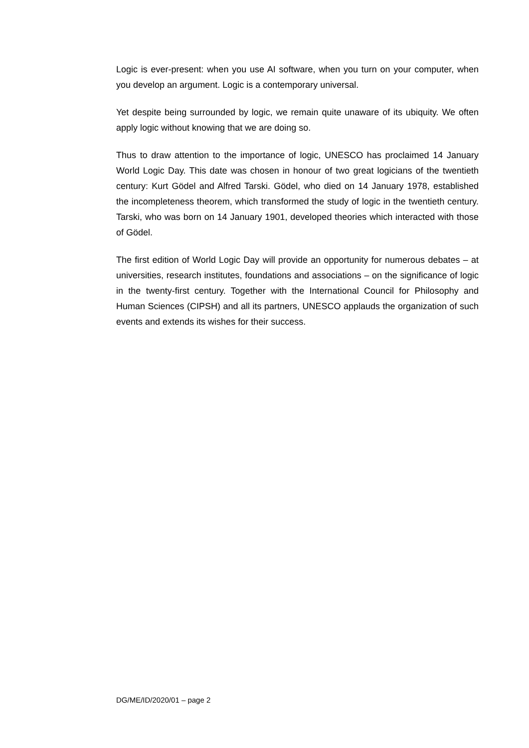Logic is ever-present: when you use AI software, when you turn on your computer, when you develop an argument. Logic is a contemporary universal.
Yet despite being surrounded by logic, we remain quite unaware of its ubiquity. We often apply logic without knowing that we are doing so.
Thus to draw attention to the importance of logic, UNESCO has proclaimed 14 January World Logic Day. This date was chosen in honour of two great logicians of the twentieth century: Kurt Gödel and Alfred Tarski. Gödel, who died on 14 January 1978, established the incompleteness theorem, which transformed the study of logic in the twentieth century. Tarski, who was born on 14 January 1901, developed theories which interacted with those of Gödel.
The first edition of World Logic Day will provide an opportunity for numerous debates – at universities, research institutes, foundations and associations – on the significance of logic in the twenty-first century. Together with the International Council for Philosophy and Human Sciences (CIPSH) and all its partners, UNESCO applauds the organization of such events and extends its wishes for their success.
DG/ME/ID/2020/01 – page 2